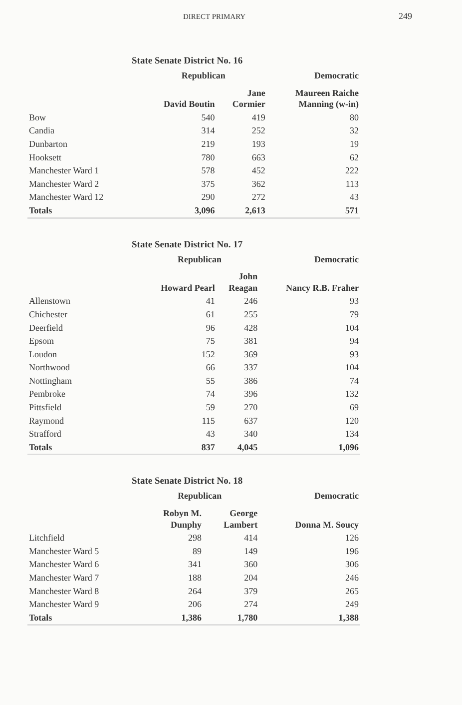DIRECT PRIMARY 249
State Senate District No. 16
| | Republican | | Democratic |
| --- | --- | --- | --- |
| | David Boutin | Jane Cormier | Maureen Raiche Manning (w-in) |
| Bow | 540 | 419 | 80 |
| Candia | 314 | 252 | 32 |
| Dunbarton | 219 | 193 | 19 |
| Hooksett | 780 | 663 | 62 |
| Manchester Ward 1 | 578 | 452 | 222 |
| Manchester Ward 2 | 375 | 362 | 113 |
| Manchester Ward 12 | 290 | 272 | 43 |
| Totals | 3,096 | 2,613 | 571 |
State Senate District No. 17
| | Republican | | Democratic |
| --- | --- | --- | --- |
| | Howard Pearl | John Reagan | Nancy R.B. Fraher |
| Allenstown | 41 | 246 | 93 |
| Chichester | 61 | 255 | 79 |
| Deerfield | 96 | 428 | 104 |
| Epsom | 75 | 381 | 94 |
| Loudon | 152 | 369 | 93 |
| Northwood | 66 | 337 | 104 |
| Nottingham | 55 | 386 | 74 |
| Pembroke | 74 | 396 | 132 |
| Pittsfield | 59 | 270 | 69 |
| Raymond | 115 | 637 | 120 |
| Strafford | 43 | 340 | 134 |
| Totals | 837 | 4,045 | 1,096 |
State Senate District No. 18
| | Republican | | Democratic |
| --- | --- | --- | --- |
| | Robyn M. Dunphy | George Lambert | Donna M. Soucy |
| Litchfield | 298 | 414 | 126 |
| Manchester Ward 5 | 89 | 149 | 196 |
| Manchester Ward 6 | 341 | 360 | 306 |
| Manchester Ward 7 | 188 | 204 | 246 |
| Manchester Ward 8 | 264 | 379 | 265 |
| Manchester Ward 9 | 206 | 274 | 249 |
| Totals | 1,386 | 1,780 | 1,388 |